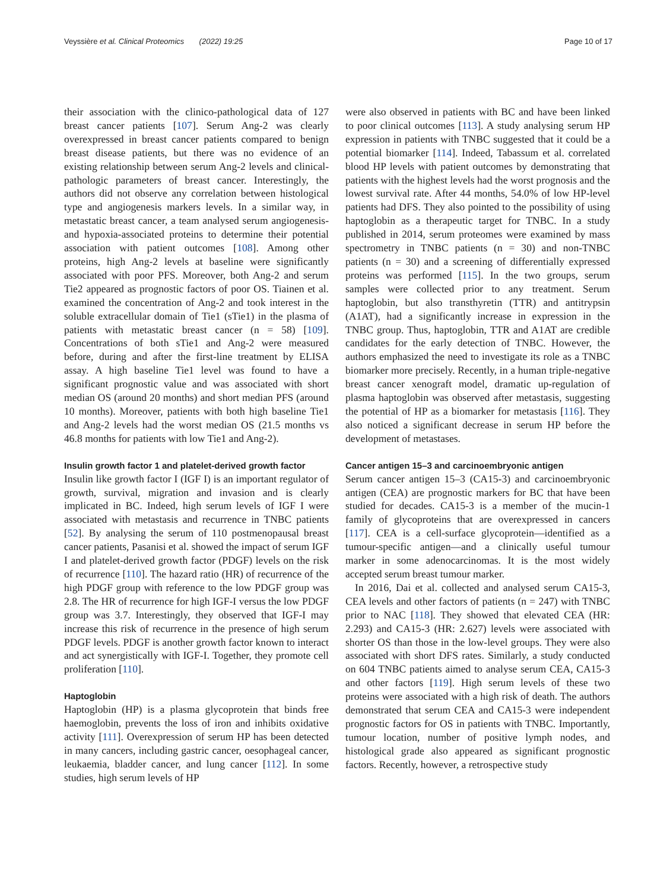Veyssière et al. Clinical Proteomics (2022) 19:25 Page 10 of 17
their association with the clinico-pathological data of 127 breast cancer patients [107]. Serum Ang-2 was clearly overexpressed in breast cancer patients compared to benign breast disease patients, but there was no evidence of an existing relationship between serum Ang-2 levels and clinical-pathologic parameters of breast cancer. Interestingly, the authors did not observe any correlation between histological type and angiogenesis markers levels. In a similar way, in metastatic breast cancer, a team analysed serum angiogenesis- and hypoxia-associated proteins to determine their potential association with patient outcomes [108]. Among other proteins, high Ang-2 levels at baseline were significantly associated with poor PFS. Moreover, both Ang-2 and serum Tie2 appeared as prognostic factors of poor OS. Tiainen et al. examined the concentration of Ang-2 and took interest in the soluble extracellular domain of Tie1 (sTie1) in the plasma of patients with metastatic breast cancer (n = 58) [109]. Concentrations of both sTie1 and Ang-2 were measured before, during and after the first-line treatment by ELISA assay. A high baseline Tie1 level was found to have a significant prognostic value and was associated with short median OS (around 20 months) and short median PFS (around 10 months). Moreover, patients with both high baseline Tie1 and Ang-2 levels had the worst median OS (21.5 months vs 46.8 months for patients with low Tie1 and Ang-2).
Insulin growth factor 1 and platelet-derived growth factor
Insulin like growth factor I (IGF I) is an important regulator of growth, survival, migration and invasion and is clearly implicated in BC. Indeed, high serum levels of IGF I were associated with metastasis and recurrence in TNBC patients [52]. By analysing the serum of 110 postmenopausal breast cancer patients, Pasanisi et al. showed the impact of serum IGF I and platelet-derived growth factor (PDGF) levels on the risk of recurrence [110]. The hazard ratio (HR) of recurrence of the high PDGF group with reference to the low PDGF group was 2.8. The HR of recurrence for high IGF-I versus the low PDGF group was 3.7. Interestingly, they observed that IGF-I may increase this risk of recurrence in the presence of high serum PDGF levels. PDGF is another growth factor known to interact and act synergistically with IGF-I. Together, they promote cell proliferation [110].
Haptoglobin
Haptoglobin (HP) is a plasma glycoprotein that binds free haemoglobin, prevents the loss of iron and inhibits oxidative activity [111]. Overexpression of serum HP has been detected in many cancers, including gastric cancer, oesophageal cancer, leukaemia, bladder cancer, and lung cancer [112]. In some studies, high serum levels of HP
were also observed in patients with BC and have been linked to poor clinical outcomes [113]. A study analysing serum HP expression in patients with TNBC suggested that it could be a potential biomarker [114]. Indeed, Tabassum et al. correlated blood HP levels with patient outcomes by demonstrating that patients with the highest levels had the worst prognosis and the lowest survival rate. After 44 months, 54.0% of low HP-level patients had DFS. They also pointed to the possibility of using haptoglobin as a therapeutic target for TNBC. In a study published in 2014, serum proteomes were examined by mass spectrometry in TNBC patients (n = 30) and non-TNBC patients (n = 30) and a screening of differentially expressed proteins was performed [115]. In the two groups, serum samples were collected prior to any treatment. Serum haptoglobin, but also transthyretin (TTR) and antitrypsin (A1AT), had a significantly increase in expression in the TNBC group. Thus, haptoglobin, TTR and A1AT are credible candidates for the early detection of TNBC. However, the authors emphasized the need to investigate its role as a TNBC biomarker more precisely. Recently, in a human triple-negative breast cancer xenograft model, dramatic up-regulation of plasma haptoglobin was observed after metastasis, suggesting the potential of HP as a biomarker for metastasis [116]. They also noticed a significant decrease in serum HP before the development of metastases.
Cancer antigen 15–3 and carcinoembryonic antigen
Serum cancer antigen 15–3 (CA15-3) and carcinoembryonic antigen (CEA) are prognostic markers for BC that have been studied for decades. CA15-3 is a member of the mucin-1 family of glycoproteins that are overexpressed in cancers [117]. CEA is a cell-surface glycoprotein—identified as a tumour-specific antigen—and a clinically useful tumour marker in some adenocarcinomas. It is the most widely accepted serum breast tumour marker.
In 2016, Dai et al. collected and analysed serum CA15-3, CEA levels and other factors of patients (n = 247) with TNBC prior to NAC [118]. They showed that elevated CEA (HR: 2.293) and CA15-3 (HR: 2.627) levels were associated with shorter OS than those in the low-level groups. They were also associated with short DFS rates. Similarly, a study conducted on 604 TNBC patients aimed to analyse serum CEA, CA15-3 and other factors [119]. High serum levels of these two proteins were associated with a high risk of death. The authors demonstrated that serum CEA and CA15-3 were independent prognostic factors for OS in patients with TNBC. Importantly, tumour location, number of positive lymph nodes, and histological grade also appeared as significant prognostic factors. Recently, however, a retrospective study